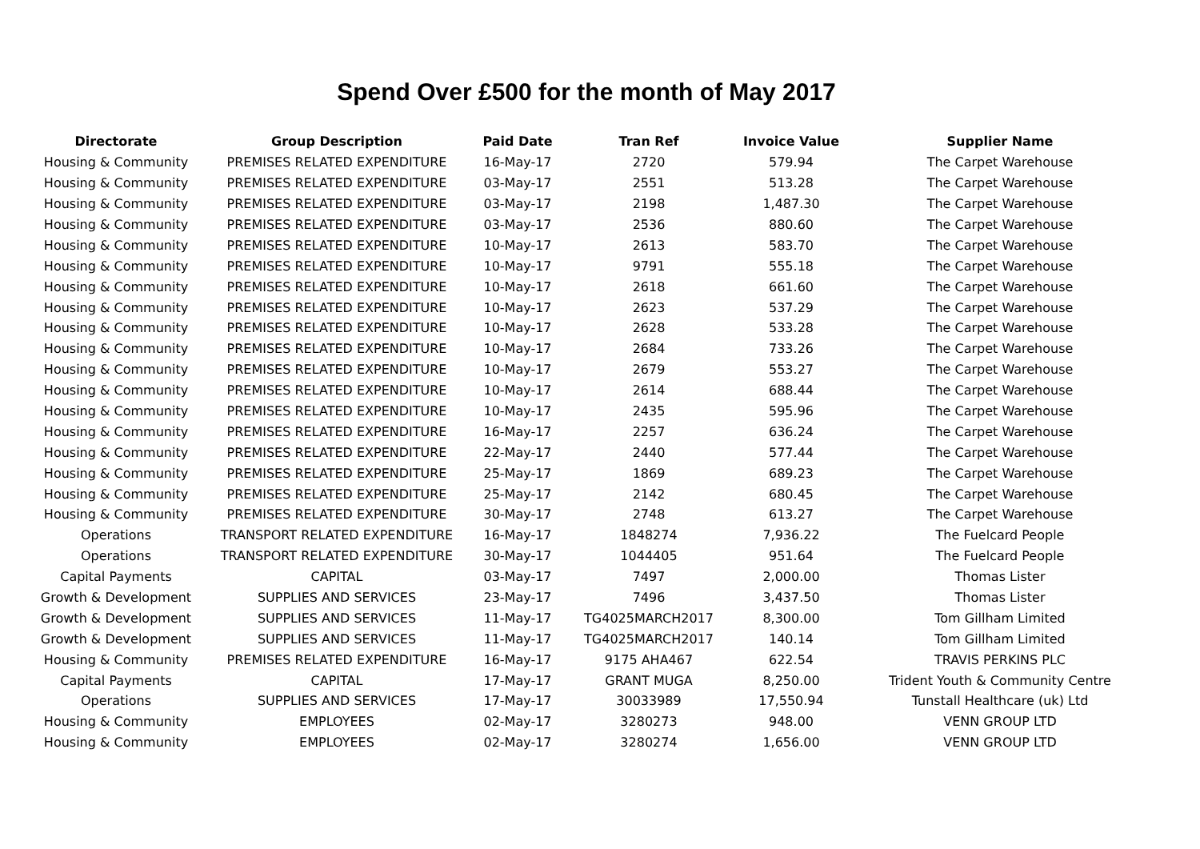Spend Over £500 for the month of May 2017
| Directorate | Group Description | Paid Date | Tran Ref | Invoice Value | Supplier Name |
| --- | --- | --- | --- | --- | --- |
| Housing & Community | PREMISES RELATED EXPENDITURE | 16-May-17 | 2720 | 579.94 | The Carpet Warehouse |
| Housing & Community | PREMISES RELATED EXPENDITURE | 03-May-17 | 2551 | 513.28 | The Carpet Warehouse |
| Housing & Community | PREMISES RELATED EXPENDITURE | 03-May-17 | 2198 | 1,487.30 | The Carpet Warehouse |
| Housing & Community | PREMISES RELATED EXPENDITURE | 03-May-17 | 2536 | 880.60 | The Carpet Warehouse |
| Housing & Community | PREMISES RELATED EXPENDITURE | 10-May-17 | 2613 | 583.70 | The Carpet Warehouse |
| Housing & Community | PREMISES RELATED EXPENDITURE | 10-May-17 | 9791 | 555.18 | The Carpet Warehouse |
| Housing & Community | PREMISES RELATED EXPENDITURE | 10-May-17 | 2618 | 661.60 | The Carpet Warehouse |
| Housing & Community | PREMISES RELATED EXPENDITURE | 10-May-17 | 2623 | 537.29 | The Carpet Warehouse |
| Housing & Community | PREMISES RELATED EXPENDITURE | 10-May-17 | 2628 | 533.28 | The Carpet Warehouse |
| Housing & Community | PREMISES RELATED EXPENDITURE | 10-May-17 | 2684 | 733.26 | The Carpet Warehouse |
| Housing & Community | PREMISES RELATED EXPENDITURE | 10-May-17 | 2679 | 553.27 | The Carpet Warehouse |
| Housing & Community | PREMISES RELATED EXPENDITURE | 10-May-17 | 2614 | 688.44 | The Carpet Warehouse |
| Housing & Community | PREMISES RELATED EXPENDITURE | 10-May-17 | 2435 | 595.96 | The Carpet Warehouse |
| Housing & Community | PREMISES RELATED EXPENDITURE | 16-May-17 | 2257 | 636.24 | The Carpet Warehouse |
| Housing & Community | PREMISES RELATED EXPENDITURE | 22-May-17 | 2440 | 577.44 | The Carpet Warehouse |
| Housing & Community | PREMISES RELATED EXPENDITURE | 25-May-17 | 1869 | 689.23 | The Carpet Warehouse |
| Housing & Community | PREMISES RELATED EXPENDITURE | 25-May-17 | 2142 | 680.45 | The Carpet Warehouse |
| Housing & Community | PREMISES RELATED EXPENDITURE | 30-May-17 | 2748 | 613.27 | The Carpet Warehouse |
| Operations | TRANSPORT RELATED EXPENDITURE | 16-May-17 | 1848274 | 7,936.22 | The Fuelcard People |
| Operations | TRANSPORT RELATED EXPENDITURE | 30-May-17 | 1044405 | 951.64 | The Fuelcard People |
| Capital Payments | CAPITAL | 03-May-17 | 7497 | 2,000.00 | Thomas Lister |
| Growth & Development | SUPPLIES AND SERVICES | 23-May-17 | 7496 | 3,437.50 | Thomas Lister |
| Growth & Development | SUPPLIES AND SERVICES | 11-May-17 | TG4025MARCH2017 | 8,300.00 | Tom Gillham Limited |
| Growth & Development | SUPPLIES AND SERVICES | 11-May-17 | TG4025MARCH2017 | 140.14 | Tom Gillham Limited |
| Housing & Community | PREMISES RELATED EXPENDITURE | 16-May-17 | 9175 AHA467 | 622.54 | TRAVIS PERKINS PLC |
| Capital Payments | CAPITAL | 17-May-17 | GRANT MUGA | 8,250.00 | Trident Youth & Community Centre |
| Operations | SUPPLIES AND SERVICES | 17-May-17 | 30033989 | 17,550.94 | Tunstall Healthcare (uk) Ltd |
| Housing & Community | EMPLOYEES | 02-May-17 | 3280273 | 948.00 | VENN GROUP LTD |
| Housing & Community | EMPLOYEES | 02-May-17 | 3280274 | 1,656.00 | VENN GROUP LTD |